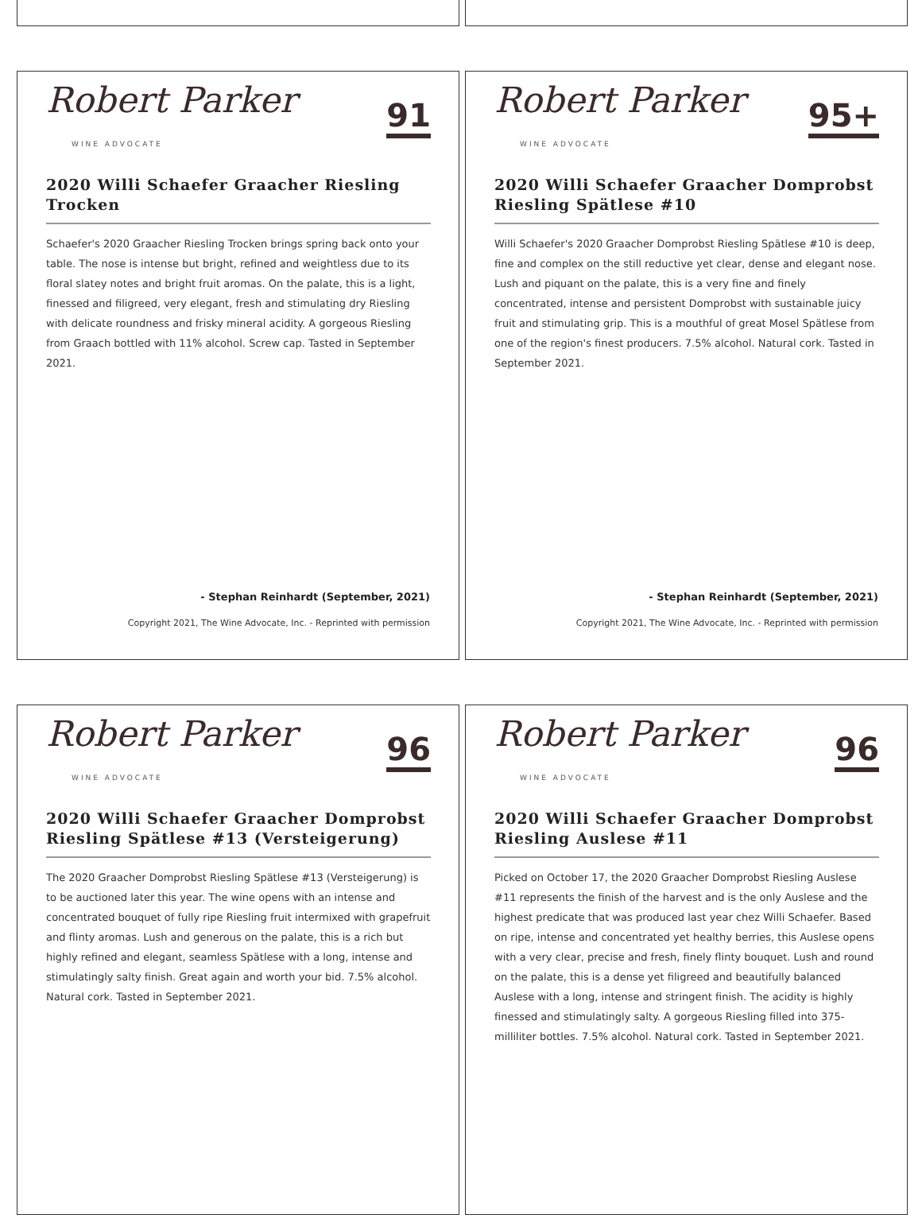Robert Parker
WINE ADVOCATE
91
2020 Willi Schaefer Graacher Riesling Trocken
Schaefer's 2020 Graacher Riesling Trocken brings spring back onto your table. The nose is intense but bright, refined and weightless due to its floral slatey notes and bright fruit aromas. On the palate, this is a light, finessed and filigreed, very elegant, fresh and stimulating dry Riesling with delicate roundness and frisky mineral acidity. A gorgeous Riesling from Graach bottled with 11% alcohol. Screw cap. Tasted in September 2021.
- Stephan Reinhardt (September, 2021)
Copyright 2021, The Wine Advocate, Inc. - Reprinted with permission
Robert Parker
WINE ADVOCATE
95+
2020 Willi Schaefer Graacher Domprobst Riesling Spätlese #10
Willi Schaefer's 2020 Graacher Domprobst Riesling Spätlese #10 is deep, fine and complex on the still reductive yet clear, dense and elegant nose. Lush and piquant on the palate, this is a very fine and finely concentrated, intense and persistent Domprobst with sustainable juicy fruit and stimulating grip. This is a mouthful of great Mosel Spätlese from one of the region's finest producers. 7.5% alcohol. Natural cork. Tasted in September 2021.
- Stephan Reinhardt (September, 2021)
Copyright 2021, The Wine Advocate, Inc. - Reprinted with permission
Robert Parker
WINE ADVOCATE
96
2020 Willi Schaefer Graacher Domprobst Riesling Spätlese #13 (Versteigerung)
The 2020 Graacher Domprobst Riesling Spätlese #13 (Versteigerung) is to be auctioned later this year. The wine opens with an intense and concentrated bouquet of fully ripe Riesling fruit intermixed with grapefruit and flinty aromas. Lush and generous on the palate, this is a rich but highly refined and elegant, seamless Spätlese with a long, intense and stimulatingly salty finish. Great again and worth your bid. 7.5% alcohol. Natural cork. Tasted in September 2021.
Robert Parker
WINE ADVOCATE
96
2020 Willi Schaefer Graacher Domprobst Riesling Auslese #11
Picked on October 17, the 2020 Graacher Domprobst Riesling Auslese #11 represents the finish of the harvest and is the only Auslese and the highest predicate that was produced last year chez Willi Schaefer. Based on ripe, intense and concentrated yet healthy berries, this Auslese opens with a very clear, precise and fresh, finely flinty bouquet. Lush and round on the palate, this is a dense yet filigreed and beautifully balanced Auslese with a long, intense and stringent finish. The acidity is highly finessed and stimulatingly salty. A gorgeous Riesling filled into 375-milliliter bottles. 7.5% alcohol. Natural cork. Tasted in September 2021.